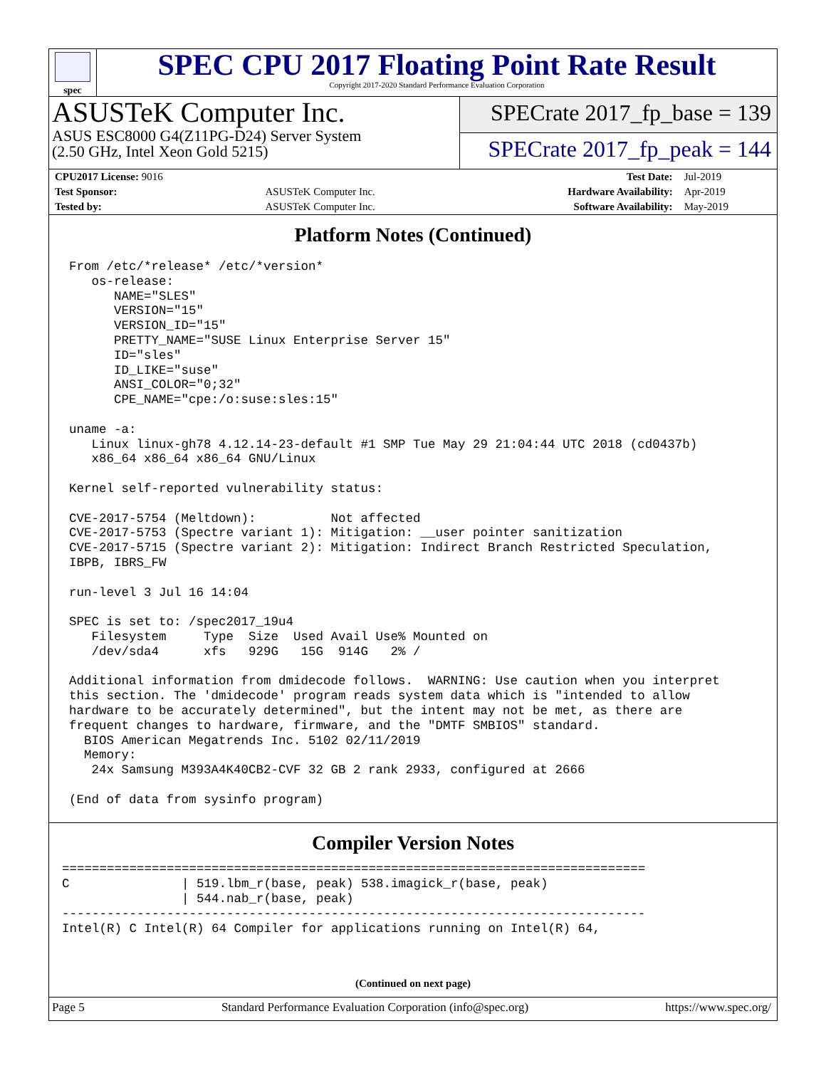spec
SPEC CPU 2017 Floating Point Rate Result
Copyright 2017-2020 Standard Performance Evaluation Corporation
ASUSTeK Computer Inc.
ASUS ESC8000 G4(Z11PG-D24) Server System
(2.50 GHz, Intel Xeon Gold 5215)
SPECrate 2017_fp_base = 139
SPECrate 2017_fp_peak = 144
| CPU2017 License: 9016 | | Test Date: | Jul-2019 |
| Test Sponsor: | ASUSTeK Computer Inc. | Hardware Availability: | Apr-2019 |
| Tested by: | ASUSTeK Computer Inc. | Software Availability: | May-2019 |
Platform Notes (Continued)
From /etc/*release* /etc/*version*
   os-release:
      NAME="SLES"
      VERSION="15"
      VERSION_ID="15"
      PRETTY_NAME="SUSE Linux Enterprise Server 15"
      ID="sles"
      ID_LIKE="suse"
      ANSI_COLOR="0;32"
      CPE_NAME="cpe:/o:suse:sles:15"

uname -a:
   Linux linux-gh78 4.12.14-23-default #1 SMP Tue May 29 21:04:44 UTC 2018 (cd0437b)
   x86_64 x86_64 x86_64 GNU/Linux

Kernel self-reported vulnerability status:

CVE-2017-5754 (Meltdown):          Not affected
CVE-2017-5753 (Spectre variant 1): Mitigation: __user pointer sanitization
CVE-2017-5715 (Spectre variant 2): Mitigation: Indirect Branch Restricted Speculation,
IBPB, IBRS_FW

run-level 3 Jul 16 14:04

SPEC is set to: /spec2017_19u4
   Filesystem     Type  Size  Used Avail Use% Mounted on
   /dev/sda4      xfs   929G   15G  914G   2% /

Additional information from dmidecode follows.  WARNING: Use caution when you interpret
this section. The 'dmidecode' program reads system data which is "intended to allow
hardware to be accurately determined", but the intent may not be met, as there are
frequent changes to hardware, firmware, and the "DMTF SMBIOS" standard.
  BIOS American Megatrends Inc. 5102 02/11/2019
  Memory:
   24x Samsung M393A4K40CB2-CVF 32 GB 2 rank 2933, configured at 2666

(End of data from sysinfo program)
Compiler Version Notes
==============================================================================
C               | 519.lbm_r(base, peak) 538.imagick_r(base, peak)
                | 544.nab_r(base, peak)
------------------------------------------------------------------------------
Intel(R) C Intel(R) 64 Compiler for applications running on Intel(R) 64,
(Continued on next page)
Page 5 Standard Performance Evaluation Corporation (info@spec.org) https://www.spec.org/